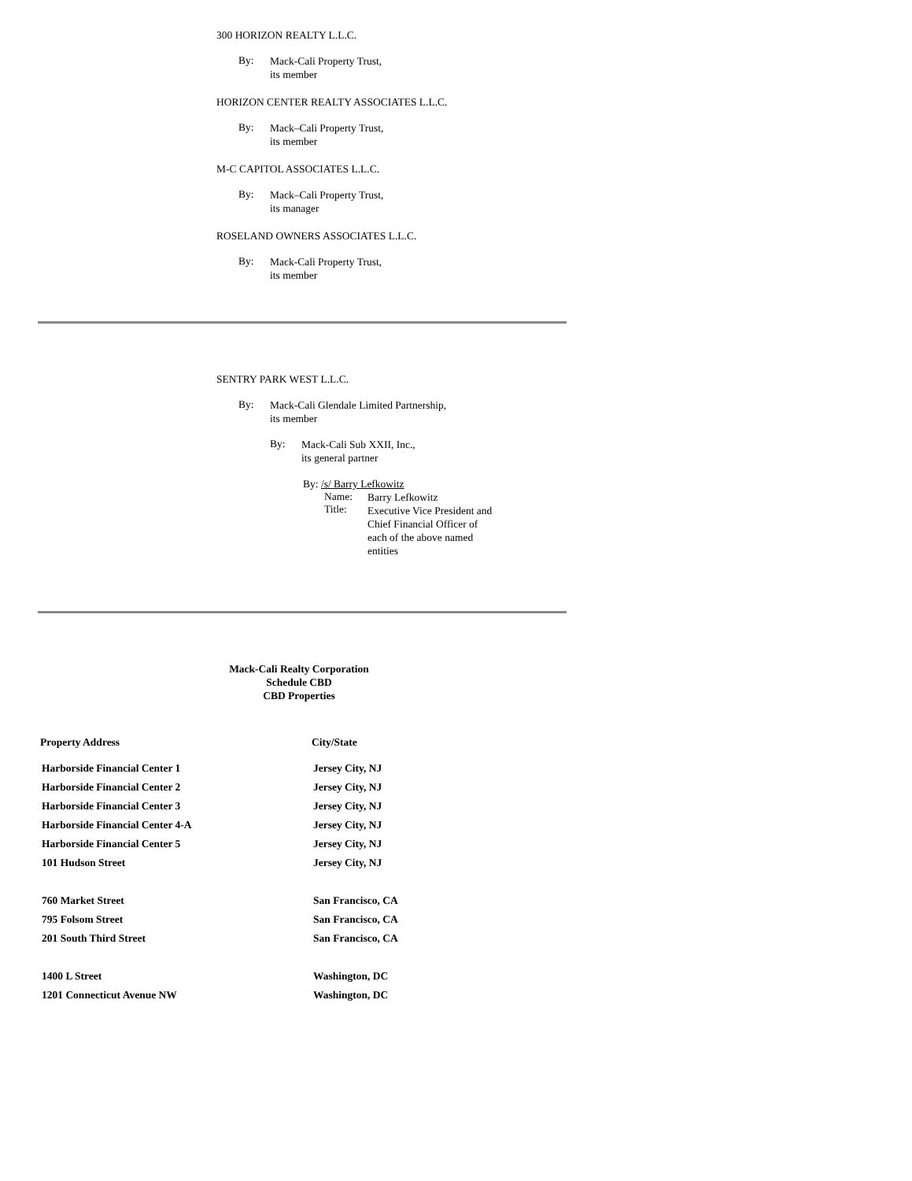300 HORIZON REALTY L.L.C.
By:
Mack-Cali Property Trust,
its member
HORIZON CENTER REALTY ASSOCIATES L.L.C.
By:
Mack–Cali Property Trust,
its member
M-C CAPITOL ASSOCIATES L.L.C.
By:
Mack–Cali Property Trust,
its manager
ROSELAND OWNERS ASSOCIATES L.L.C.
By:
Mack-Cali Property Trust,
its member
SENTRY PARK WEST L.L.C.
By:
Mack-Cali Glendale Limited Partnership,
its member
By:
Mack-Cali Sub XXII, Inc.,
its general partner
By: /s/ Barry Lefkowitz
Name:
Title:
Barry Lefkowitz
Executive Vice President and
Chief Financial Officer of
each of the above named
entities
Mack-Cali Realty Corporation
Schedule CBD
CBD Properties
| Property Address | City/State |
| --- | --- |
| Harborside Financial Center 1 | Jersey City, NJ |
| Harborside Financial Center 2 | Jersey City, NJ |
| Harborside Financial Center 3 | Jersey City, NJ |
| Harborside Financial Center 4-A | Jersey City, NJ |
| Harborside Financial Center 5 | Jersey City, NJ |
| 101 Hudson Street | Jersey City, NJ |
| 760 Market Street | San Francisco, CA |
| 795 Folsom Street | San Francisco, CA |
| 201 South Third Street | San Francisco, CA |
| 1400 L Street | Washington, DC |
| 1201 Connecticut Avenue NW | Washington, DC |